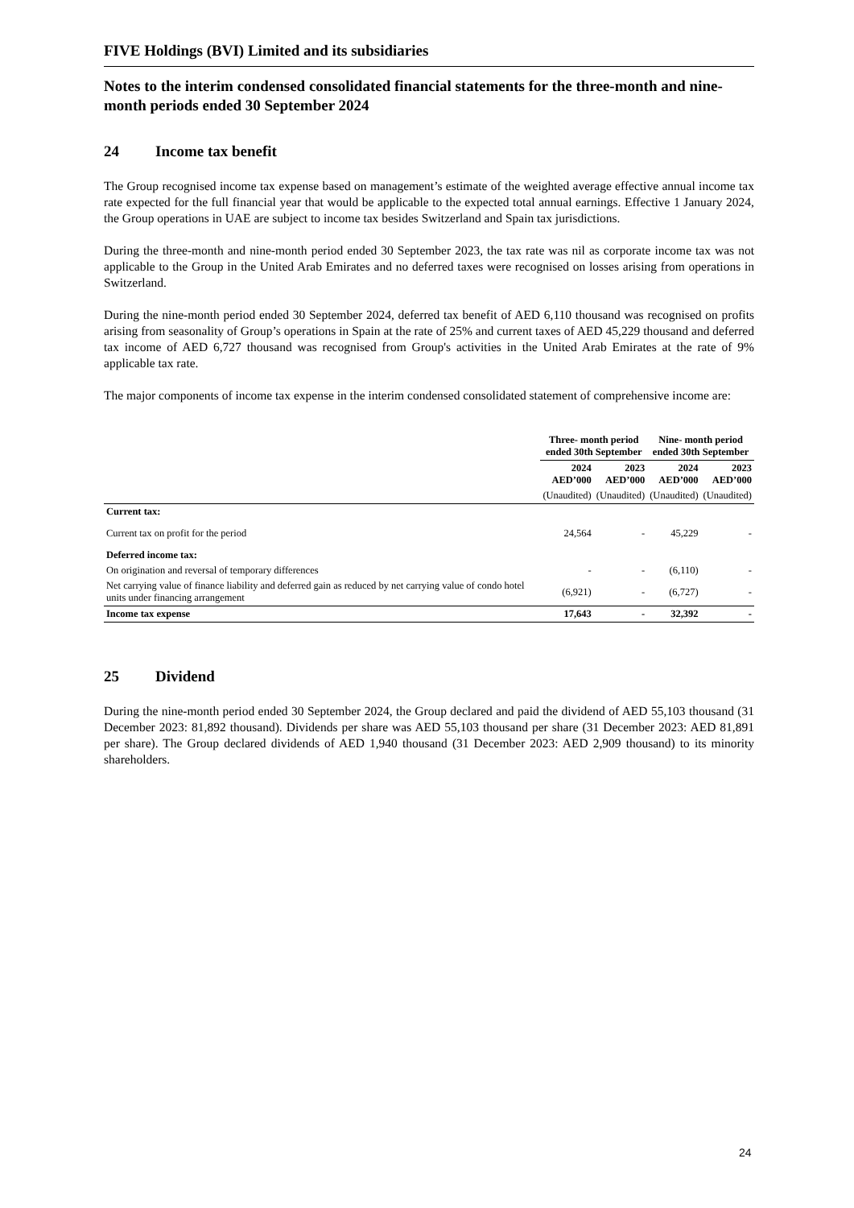FIVE Holdings (BVI) Limited and its subsidiaries
Notes to the interim condensed consolidated financial statements for the three-month and nine-month periods ended 30 September 2024
24 Income tax benefit
The Group recognised income tax expense based on management’s estimate of the weighted average effective annual income tax rate expected for the full financial year that would be applicable to the expected total annual earnings. Effective 1 January 2024, the Group operations in UAE are subject to income tax besides Switzerland and Spain tax jurisdictions.
During the three-month and nine-month period ended 30 September 2023, the tax rate was nil as corporate income tax was not applicable to the Group in the United Arab Emirates and no deferred taxes were recognised on losses arising from operations in Switzerland.
During the nine-month period ended 30 September 2024, deferred tax benefit of AED 6,110 thousand was recognised on profits arising from seasonality of Group’s operations in Spain at the rate of 25% and current taxes of AED 45,229 thousand and deferred tax income of AED 6,727 thousand was recognised from Group's activities in the United Arab Emirates at the rate of 9% applicable tax rate.
The major components of income tax expense in the interim condensed consolidated statement of comprehensive income are:
| | Three- month period ended 30th September | | Nine- month period ended 30th September | |
| --- | --- | --- | --- | --- |
| | 2024 AED’000 | 2023 AED’000 | 2024 AED’000 | 2023 AED’000 |
| | (Unaudited) | (Unaudited) | (Unaudited) | (Unaudited) |
| Current tax: | | | | |
| Current tax on profit for the period | 24,564 | - | 45,229 | - |
| Deferred income tax: | | | | |
| On origination and reversal of temporary differences | - | - | (6,110) | - |
| Net carrying value of finance liability and deferred gain as reduced by net carrying value of condo hotel units under financing arrangement | (6,921) | - | (6,727) | - |
| Income tax expense | 17,643 | - | 32,392 | - |
25 Dividend
During the nine-month period ended 30 September 2024, the Group declared and paid the dividend of AED 55,103 thousand (31 December 2023: 81,892 thousand). Dividends per share was AED 55,103 thousand per share (31 December 2023: AED 81,891 per share). The Group declared dividends of AED 1,940 thousand (31 December 2023: AED 2,909 thousand) to its minority shareholders.
24